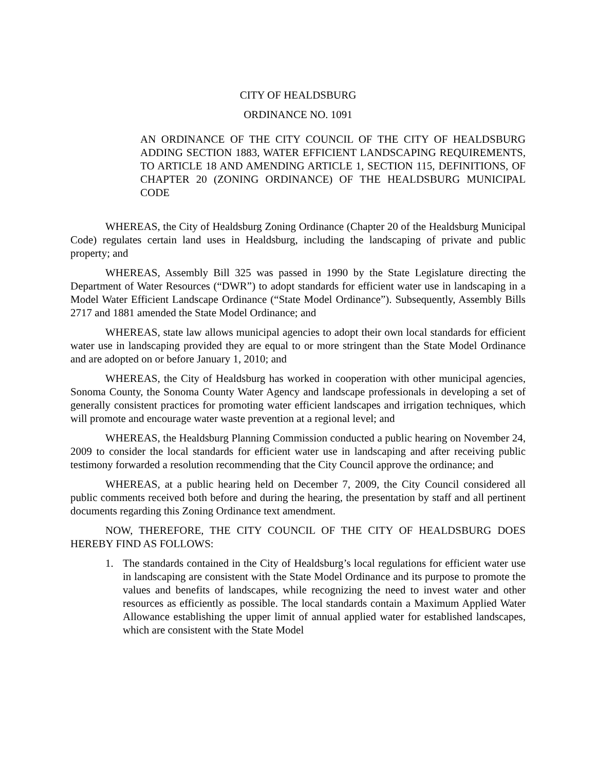CITY OF HEALDSBURG
ORDINANCE NO. 1091
AN ORDINANCE OF THE CITY COUNCIL OF THE CITY OF HEALDSBURG ADDING SECTION 1883, WATER EFFICIENT LANDSCAPING REQUIREMENTS, TO ARTICLE 18 AND AMENDING ARTICLE 1, SECTION 115, DEFINITIONS, OF CHAPTER 20 (ZONING ORDINANCE) OF THE HEALDSBURG MUNICIPAL CODE
WHEREAS, the City of Healdsburg Zoning Ordinance (Chapter 20 of the Healdsburg Municipal Code) regulates certain land uses in Healdsburg, including the landscaping of private and public property; and
WHEREAS, Assembly Bill 325 was passed in 1990 by the State Legislature directing the Department of Water Resources (“DWR”) to adopt standards for efficient water use in landscaping in a Model Water Efficient Landscape Ordinance (“State Model Ordinance”). Subsequently, Assembly Bills 2717 and 1881 amended the State Model Ordinance; and
WHEREAS, state law allows municipal agencies to adopt their own local standards for efficient water use in landscaping provided they are equal to or more stringent than the State Model Ordinance and are adopted on or before January 1, 2010; and
WHEREAS, the City of Healdsburg has worked in cooperation with other municipal agencies, Sonoma County, the Sonoma County Water Agency and landscape professionals in developing a set of generally consistent practices for promoting water efficient landscapes and irrigation techniques, which will promote and encourage water waste prevention at a regional level; and
WHEREAS, the Healdsburg Planning Commission conducted a public hearing on November 24, 2009 to consider the local standards for efficient water use in landscaping and after receiving public testimony forwarded a resolution recommending that the City Council approve the ordinance; and
WHEREAS, at a public hearing held on December 7, 2009, the City Council considered all public comments received both before and during the hearing, the presentation by staff and all pertinent documents regarding this Zoning Ordinance text amendment.
NOW, THEREFORE, THE CITY COUNCIL OF THE CITY OF HEALDSBURG DOES HEREBY FIND AS FOLLOWS:
1. The standards contained in the City of Healdsburg’s local regulations for efficient water use in landscaping are consistent with the State Model Ordinance and its purpose to promote the values and benefits of landscapes, while recognizing the need to invest water and other resources as efficiently as possible. The local standards contain a Maximum Applied Water Allowance establishing the upper limit of annual applied water for established landscapes, which are consistent with the State Model